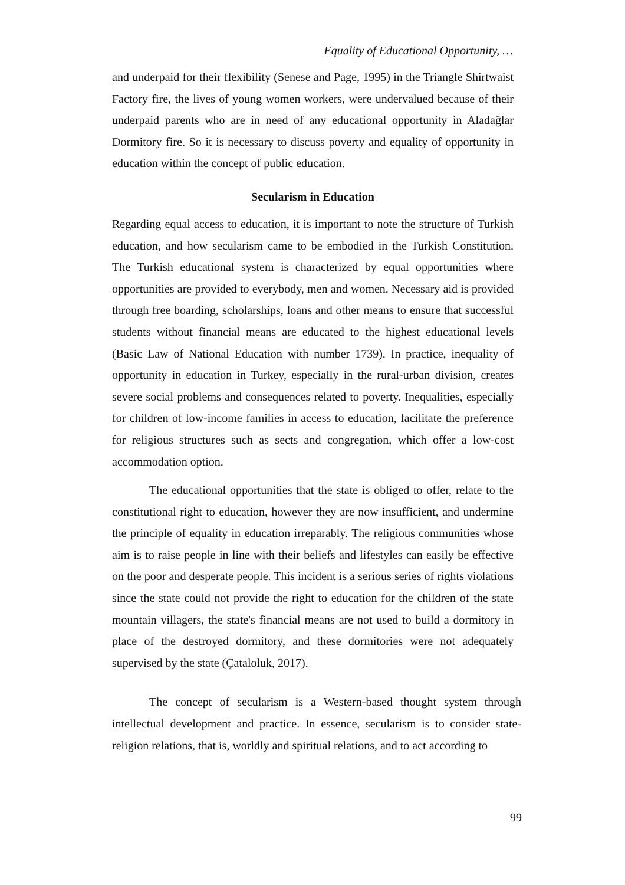Equality of Educational Opportunity, …
and underpaid for their flexibility (Senese and Page, 1995) in the Triangle Shirtwaist Factory fire, the lives of young women workers, were undervalued because of their underpaid parents who are in need of any educational opportunity in Aladağlar Dormitory fire. So it is necessary to discuss poverty and equality of opportunity in education within the concept of public education.
Secularism in Education
Regarding equal access to education, it is important to note the structure of Turkish education, and how secularism came to be embodied in the Turkish Constitution. The Turkish educational system is characterized by equal opportunities where opportunities are provided to everybody, men and women. Necessary aid is provided through free boarding, scholarships, loans and other means to ensure that successful students without financial means are educated to the highest educational levels (Basic Law of National Education with number 1739). In practice, inequality of opportunity in education in Turkey, especially in the rural-urban division, creates severe social problems and consequences related to poverty. Inequalities, especially for children of low-income families in access to education, facilitate the preference for religious structures such as sects and congregation, which offer a low-cost accommodation option.
The educational opportunities that the state is obliged to offer, relate to the constitutional right to education, however they are now insufficient, and undermine the principle of equality in education irreparably. The religious communities whose aim is to raise people in line with their beliefs and lifestyles can easily be effective on the poor and desperate people. This incident is a serious series of rights violations since the state could not provide the right to education for the children of the state mountain villagers, the state's financial means are not used to build a dormitory in place of the destroyed dormitory, and these dormitories were not adequately supervised by the state (Çataloluk, 2017).
The concept of secularism is a Western-based thought system through intellectual development and practice. In essence, secularism is to consider state-religion relations, that is, worldly and spiritual relations, and to act according to
99